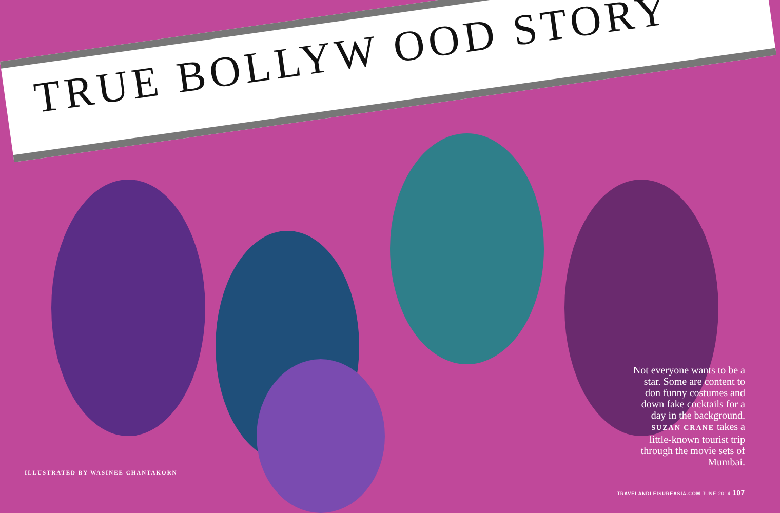TRUE BOLLYW OOD STORY
Not everyone wants to be a star. Some are content to don funny costumes and down fake cocktails for a day in the background. SUZAN CRANE takes a little-known tourist trip through the movie sets of Mumbai.
ILLUSTRATED BY WASINEE CHANTAKORN
TRAVELANDLEISUREASIA.COM JUNE 2014 107